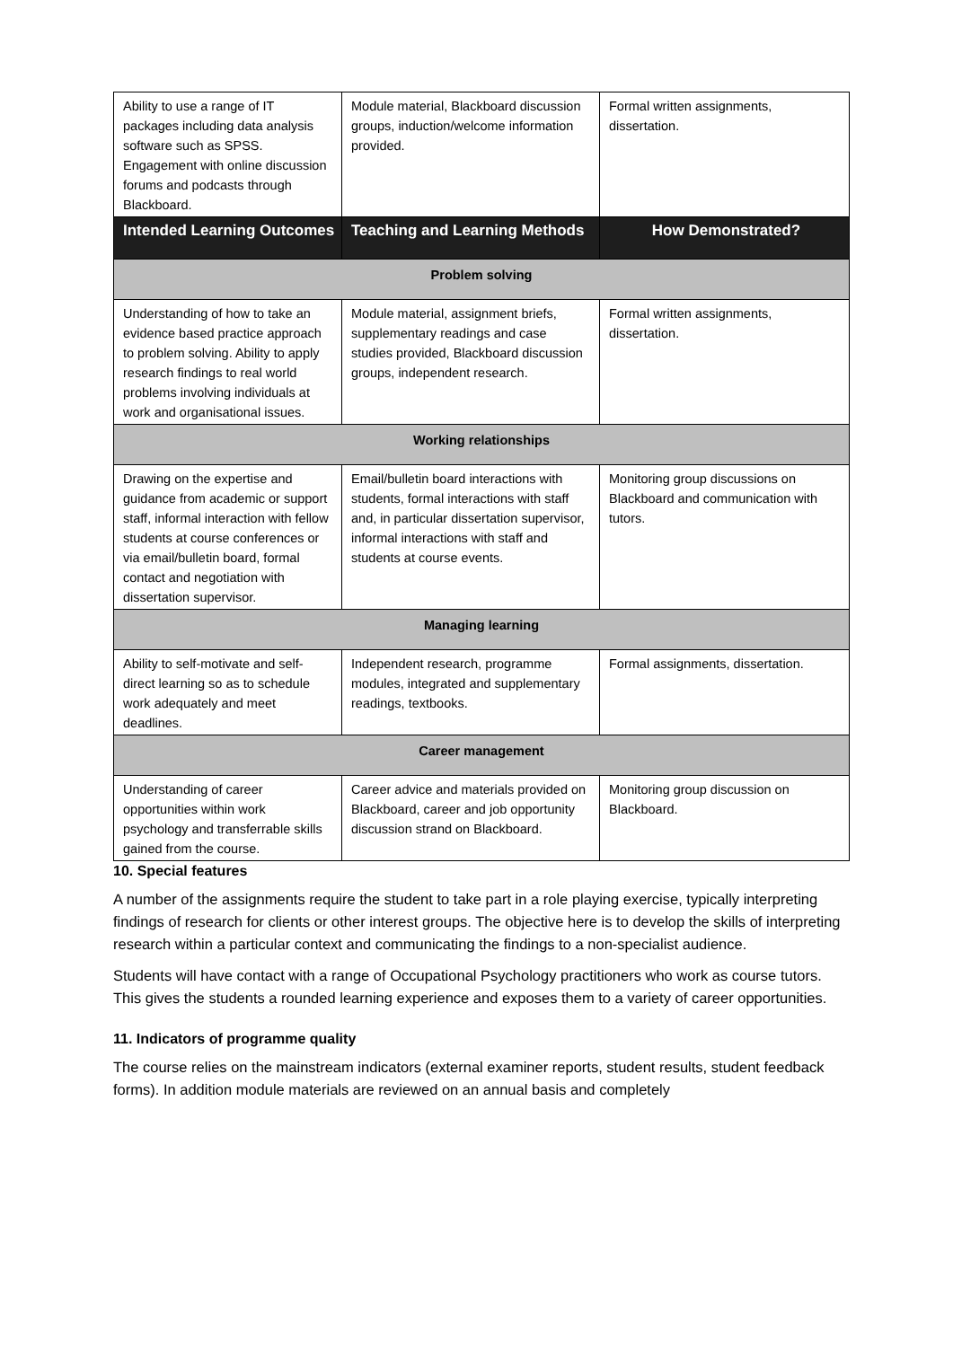| Ability to use a range of IT packages including data analysis software such as SPSS. Engagement with online discussion forums and podcasts through Blackboard. | Module material, Blackboard discussion groups, induction/welcome information provided. | Formal written assignments, dissertation. |
| Intended Learning Outcomes | Teaching and Learning Methods | How Demonstrated? |
| Problem solving | | |
| Understanding of how to take an evidence based practice approach to problem solving. Ability to apply research findings to real world problems involving individuals at work and organisational issues. | Module material, assignment briefs, supplementary readings and case studies provided, Blackboard discussion groups, independent research. | Formal written assignments, dissertation. |
| Working relationships | | |
| Drawing on the expertise and guidance from academic or support staff, informal interaction with fellow students at course conferences or via email/bulletin board, formal contact and negotiation with dissertation supervisor. | Email/bulletin board interactions with students, formal interactions with staff and, in particular dissertation supervisor, informal interactions with staff and students at course events. | Monitoring group discussions on Blackboard and communication with tutors. |
| Managing learning | | |
| Ability to self-motivate and self-direct learning so as to schedule work adequately and meet deadlines. | Independent research, programme modules, integrated and supplementary readings, textbooks. | Formal assignments, dissertation. |
| Career management | | |
| Understanding of career opportunities within work psychology and transferrable skills gained from the course. | Career advice and materials provided on Blackboard, career and job opportunity discussion strand on Blackboard. | Monitoring group discussion on Blackboard. |
10. Special features
A number of the assignments require the student to take part in a role playing exercise, typically interpreting findings of research for clients or other interest groups. The objective here is to develop the skills of interpreting research within a particular context and communicating the findings to a non-specialist audience.
Students will have contact with a range of Occupational Psychology practitioners who work as course tutors. This gives the students a rounded learning experience and exposes them to a variety of career opportunities.
11. Indicators of programme quality
The course relies on the mainstream indicators (external examiner reports, student results, student feedback forms). In addition module materials are reviewed on an annual basis and completely